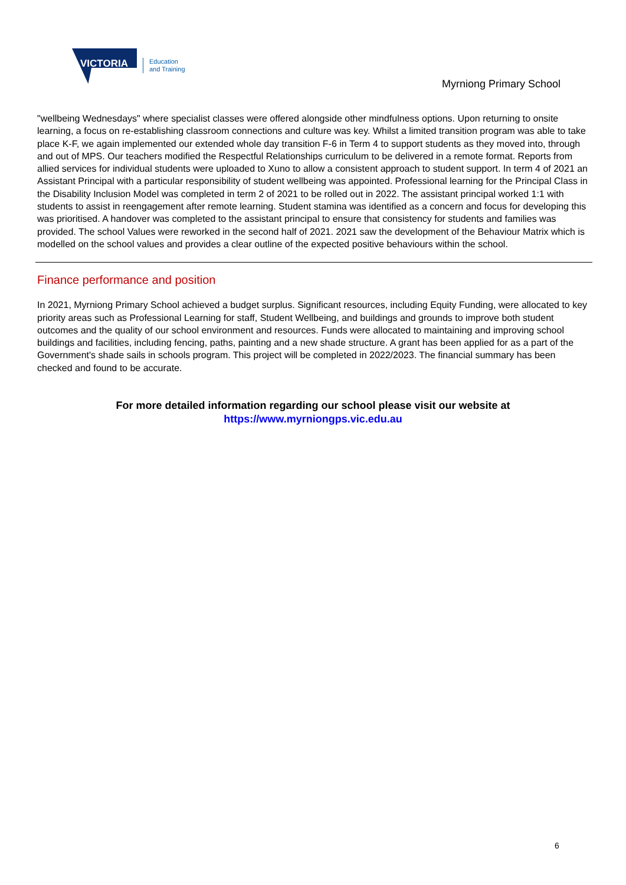VICTORIA
Education
and Training
Myrniong Primary School
"wellbeing Wednesdays" where specialist classes were offered alongside other mindfulness options. Upon returning to onsite learning, a focus on re-establishing classroom connections and culture was key. Whilst a limited transition program was able to take place K-F, we again implemented our extended whole day transition F-6 in Term 4 to support students as they moved into, through and out of MPS. Our teachers modified the Respectful Relationships curriculum to be delivered in a remote format. Reports from allied services for individual students were uploaded to Xuno to allow a consistent approach to student support. In term 4 of 2021 an Assistant Principal with a particular responsibility of student wellbeing was appointed. Professional learning for the Principal Class in the Disability Inclusion Model was completed in term 2 of 2021 to be rolled out in 2022. The assistant principal worked 1:1 with students to assist in reengagement after remote learning. Student stamina was identified as a concern and focus for developing this was prioritised. A handover was completed to the assistant principal to ensure that consistency for students and families was provided. The school Values were reworked in the second half of 2021. 2021 saw the development of the Behaviour Matrix which is modelled on the school values and provides a clear outline of the expected positive behaviours within the school.
Finance performance and position
In 2021, Myrniong Primary School achieved a budget surplus. Significant resources, including Equity Funding, were allocated to key priority areas such as Professional Learning for staff, Student Wellbeing, and buildings and grounds to improve both student outcomes and the quality of our school environment and resources. Funds were allocated to maintaining and improving school buildings and facilities, including fencing, paths, painting and a new shade structure. A grant has been applied for as a part of the Government's shade sails in schools program. This project will be completed in 2022/2023. The financial summary has been checked and found to be accurate.
For more detailed information regarding our school please visit our website at
https://www.myrniongps.vic.edu.au
6